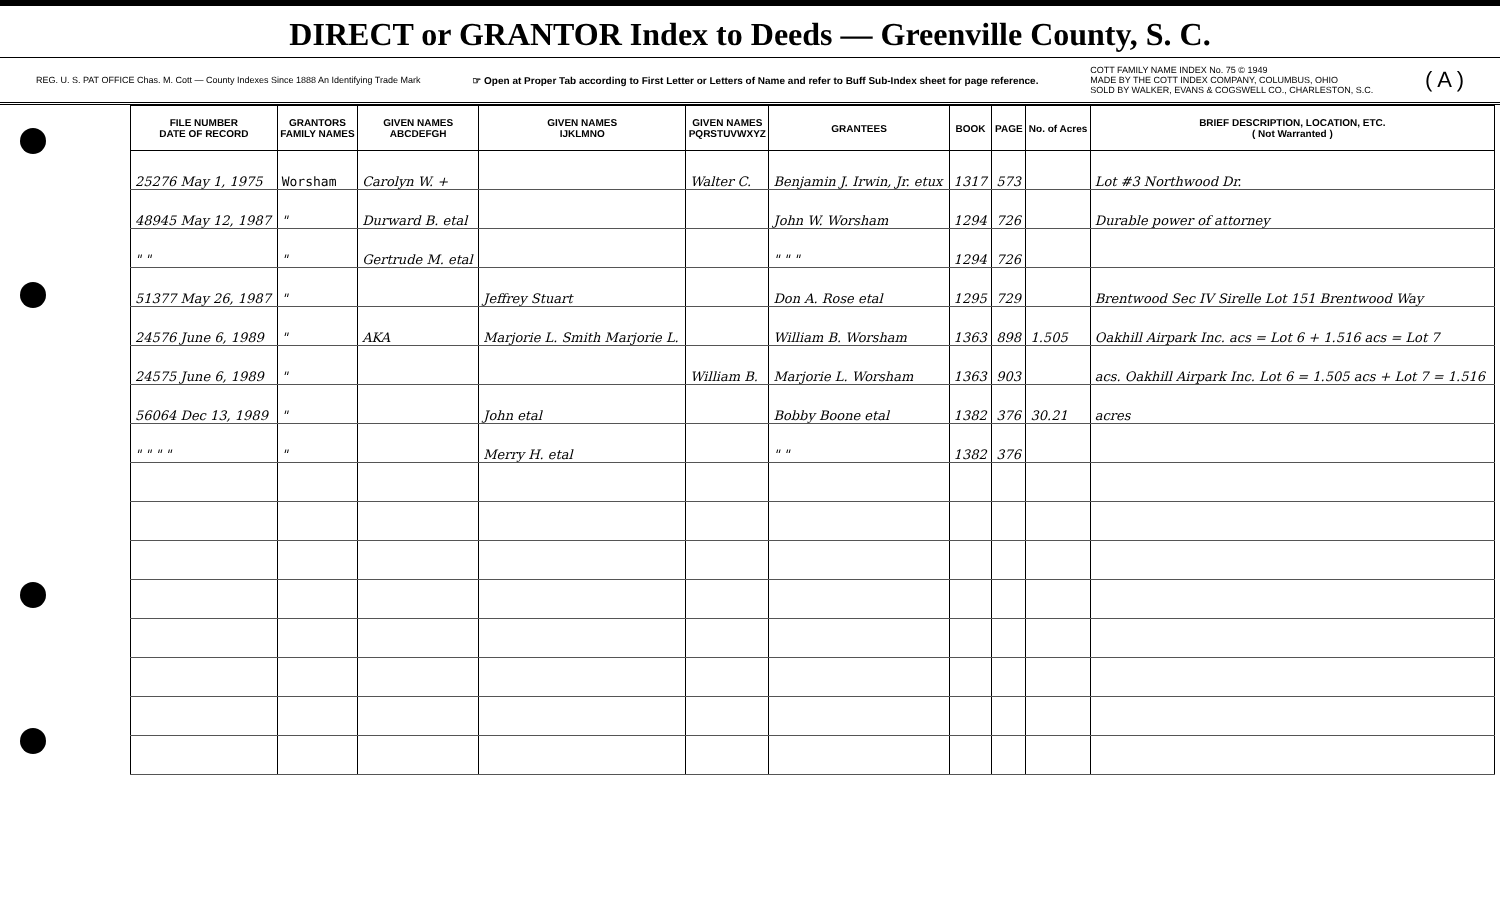DIRECT or GRANTOR Index to Deeds — Greenville County, S. C.
REG. U. S. PAT OFFICE Chas. M. Cott — County Indexes Since 1888 An Identifying Trade Mark
☞ Open at Proper Tab according to First Letter or Letters of Name and refer to Buff Sub-Index sheet for page reference.
COTT FAMILY NAME INDEX No. 75 © 1949
MADE BY THE COTT INDEX COMPANY, COLUMBUS, OHIO
SOLD BY WALKER, EVANS & COGSWELL CO., CHARLESTON, S.C.
( A )
| FILE NUMBER DATE OF RECORD | GRANTORS FAMILY NAMES | GIVEN NAMES ABCDEFGH | GIVEN NAMES IJKLMNO | GIVEN NAMES PQRSTUVWXYZ | GRANTEES | BOOK | PAGE | No. of Acres | BRIEF DESCRIPTION, LOCATION, ETC. ( Not Warranted ) |
| --- | --- | --- | --- | --- | --- | --- | --- | --- | --- |
| 25276 May 1, 1975 | Worsham | Carolyn W. + | | Walter C. | Benjamin J. Irwin, Jr. etux | 1317 | 573 | | Lot #3 Northwood Dr. |
| 48945 May 12, 1987 | " | Durward B. etal | | | John W. Worsham | 1294 | 726 | | Durable power of attorney |
| " " | " | Gertrude M. etal | | | " " " | 1294 | 726 | | |
| 51377 May 26, 1987 | " | | Jeffrey Stuart | | Don A. Rose etal | 1295 | 729 | | Brentwood Sec IV Sirelle Lot 151 Brentwood Way |
| 24576 June 6, 1989 | " | AKA | Marjorie L. Smith Marjorie L. | | William B. Worsham | 1363 | 898 | 1.505 | Oakhill Airpark Inc. acs = Lot 6 + 1.516 acs = Lot 7 |
| 24575 June 6, 1989 | " | | | William B. | Marjorie L. Worsham | 1363 | 903 | | acs. Oakhill Airpark Inc. Lot 6 = 1.505 acs + Lot 7 = 1.516 |
| 56064 Dec 13, 1989 | " | | John etal | | Bobby Boone etal | 1382 | 376 | 30.21 | acres |
| " " " " | " | | Merry H. etal | | " " | 1382 | 376 | | |